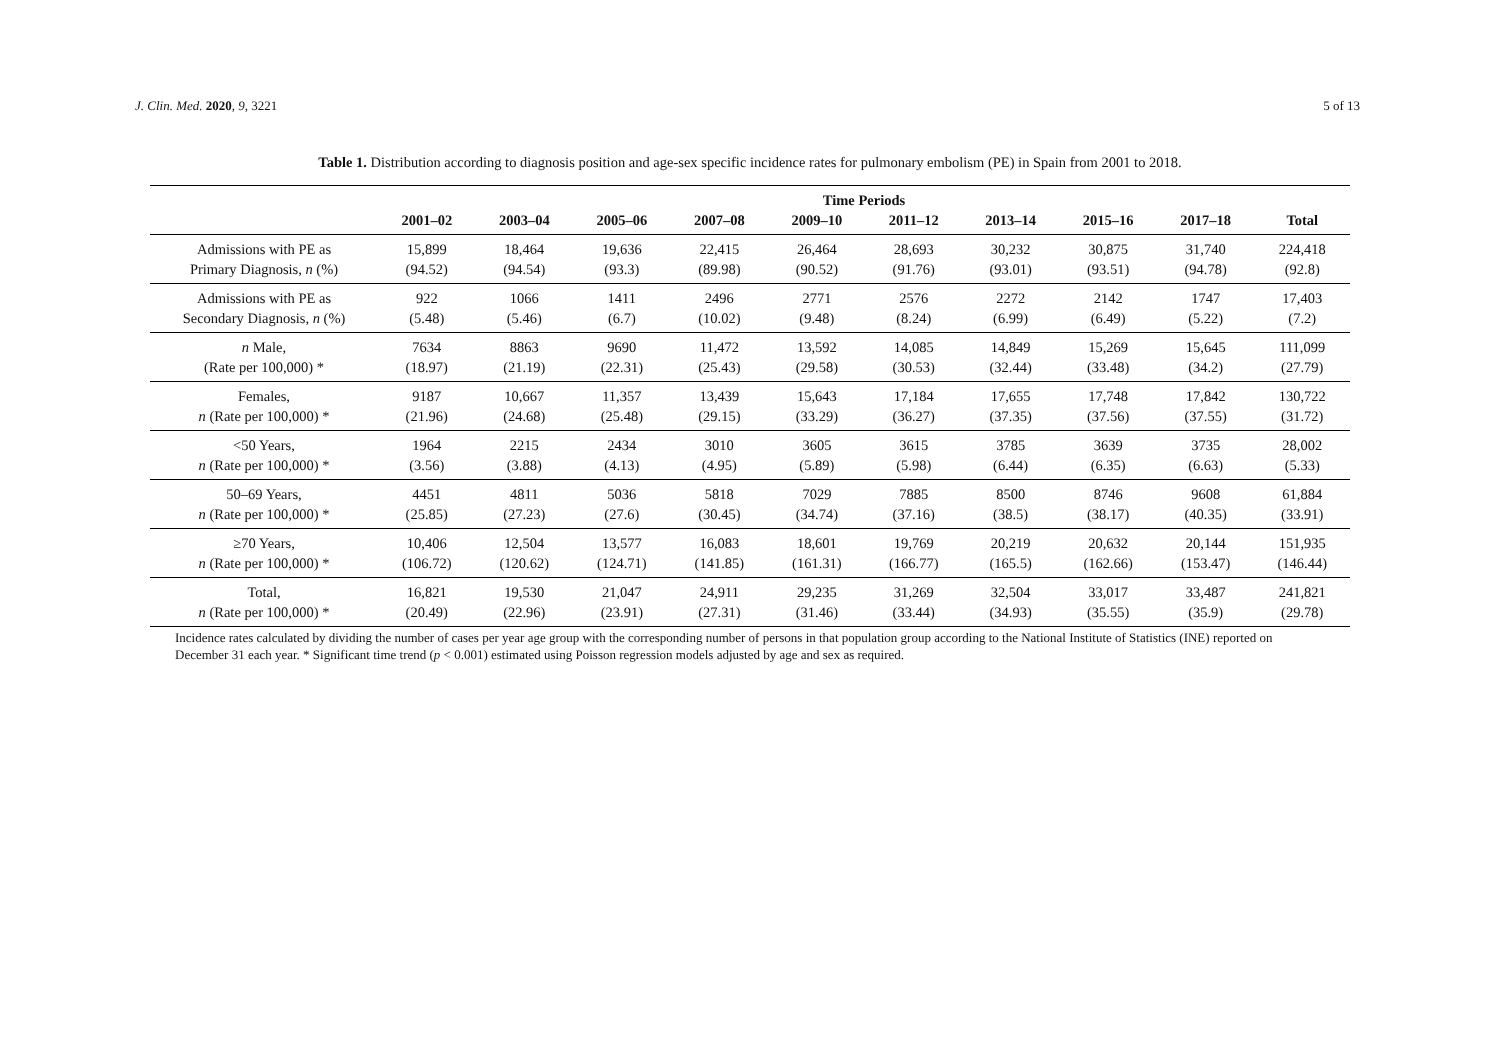J. Clin. Med. 2020, 9, 3221 5 of 13
Table 1. Distribution according to diagnosis position and age-sex specific incidence rates for pulmonary embolism (PE) in Spain from 2001 to 2018.
| | Time Periods | | | | | | | | | |
| --- | --- | --- | --- | --- | --- | --- | --- | --- | --- | --- |
| | 2001–02 | 2003–04 | 2005–06 | 2007–08 | 2009–10 | 2011–12 | 2013–14 | 2015–16 | 2017–18 | Total |
| Admissions with PE as Primary Diagnosis, n (%) | 15,899 (94.52) | 18,464 (94.54) | 19,636 (93.3) | 22,415 (89.98) | 26,464 (90.52) | 28,693 (91.76) | 30,232 (93.01) | 30,875 (93.51) | 31,740 (94.78) | 224,418 (92.8) |
| Admissions with PE as Secondary Diagnosis, n (%) | 922 (5.48) | 1066 (5.46) | 1411 (6.7) | 2496 (10.02) | 2771 (9.48) | 2576 (8.24) | 2272 (6.99) | 2142 (6.49) | 1747 (5.22) | 17,403 (7.2) |
| n Male, (Rate per 100,000) * | 7634 (18.97) | 8863 (21.19) | 9690 (22.31) | 11,472 (25.43) | 13,592 (29.58) | 14,085 (30.53) | 14,849 (32.44) | 15,269 (33.48) | 15,645 (34.2) | 111,099 (27.79) |
| Females, n (Rate per 100,000) * | 9187 (21.96) | 10,667 (24.68) | 11,357 (25.48) | 13,439 (29.15) | 15,643 (33.29) | 17,184 (36.27) | 17,655 (37.35) | 17,748 (37.56) | 17,842 (37.55) | 130,722 (31.72) |
| <50 Years, n (Rate per 100,000) * | 1964 (3.56) | 2215 (3.88) | 2434 (4.13) | 3010 (4.95) | 3605 (5.89) | 3615 (5.98) | 3785 (6.44) | 3639 (6.35) | 3735 (6.63) | 28,002 (5.33) |
| 50–69 Years, n (Rate per 100,000) * | 4451 (25.85) | 4811 (27.23) | 5036 (27.6) | 5818 (30.45) | 7029 (34.74) | 7885 (37.16) | 8500 (38.5) | 8746 (38.17) | 9608 (40.35) | 61,884 (33.91) |
| ≥70 Years, n (Rate per 100,000) * | 10,406 (106.72) | 12,504 (120.62) | 13,577 (124.71) | 16,083 (141.85) | 18,601 (161.31) | 19,769 (166.77) | 20,219 (165.5) | 20,632 (162.66) | 20,144 (153.47) | 151,935 (146.44) |
| Total, n (Rate per 100,000) * | 16,821 (20.49) | 19,530 (22.96) | 21,047 (23.91) | 24,911 (27.31) | 29,235 (31.46) | 31,269 (33.44) | 32,504 (34.93) | 33,017 (35.55) | 33,487 (35.9) | 241,821 (29.78) |
Incidence rates calculated by dividing the number of cases per year age group with the corresponding number of persons in that population group according to the National Institute of Statistics (INE) reported on December 31 each year. * Significant time trend (p < 0.001) estimated using Poisson regression models adjusted by age and sex as required.